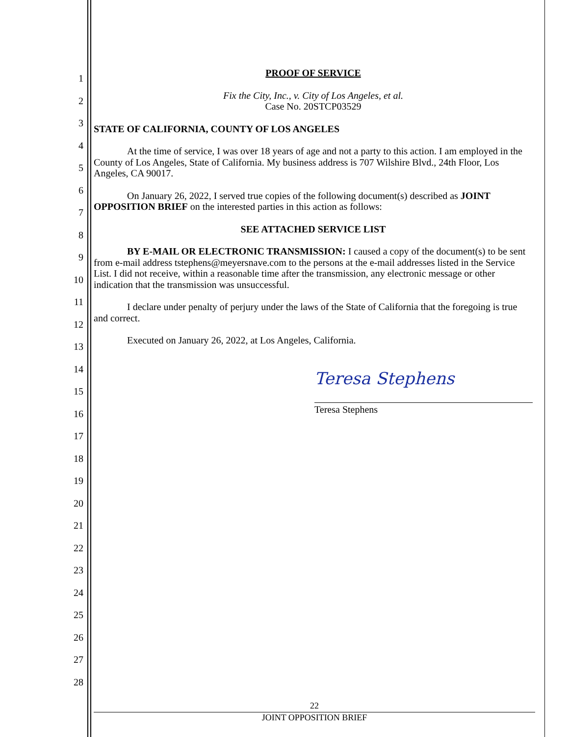1
2
3
4
5
6
7
8
9
10
11
12
13
14
15
16
17
18
19
20
21
22
23
24
25
26
27
28
PROOF OF SERVICE
Fix the City, Inc., v. City of Los Angeles, et al.
Case No. 20STCP03529
STATE OF CALIFORNIA, COUNTY OF LOS ANGELES
At the time of service, I was over 18 years of age and not a party to this action. I am employed in the County of Los Angeles, State of California. My business address is 707 Wilshire Blvd., 24th Floor, Los Angeles, CA 90017.
On January 26, 2022, I served true copies of the following document(s) described as JOINT OPPOSITION BRIEF on the interested parties in this action as follows:
SEE ATTACHED SERVICE LIST
BY E-MAIL OR ELECTRONIC TRANSMISSION: I caused a copy of the document(s) to be sent from e-mail address tstephens@meyersnave.com to the persons at the e-mail addresses listed in the Service List. I did not receive, within a reasonable time after the transmission, any electronic message or other indication that the transmission was unsuccessful.
I declare under penalty of perjury under the laws of the State of California that the foregoing is true and correct.
Executed on January 26, 2022, at Los Angeles, California.
Teresa Stephens
Teresa Stephens
22
JOINT OPPOSITION BRIEF